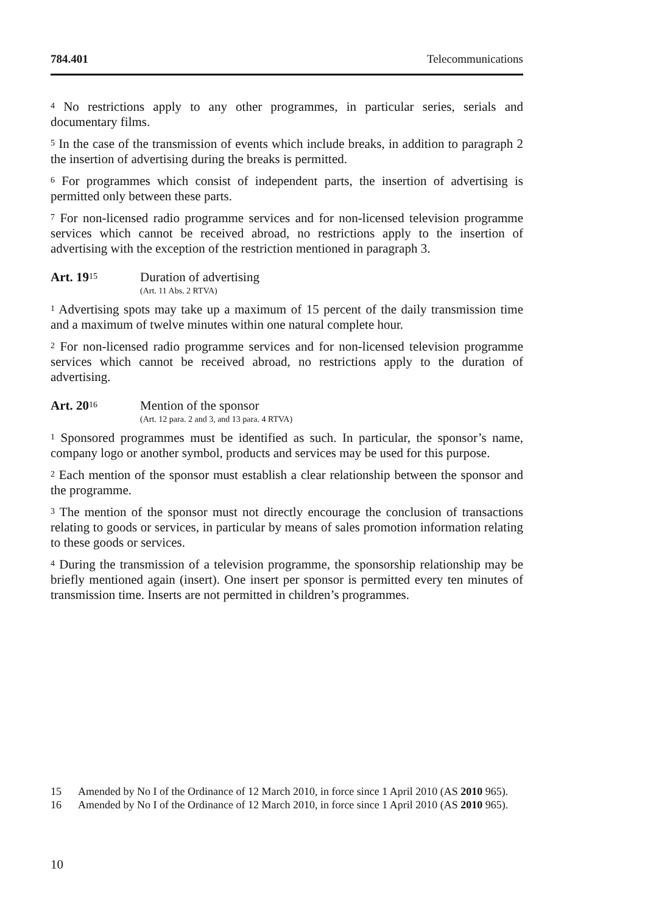784.401 Telecommunications
<sup>4</sup> No restrictions apply to any other programmes, in particular series, serials and documentary films.
<sup>5</sup> In the case of the transmission of events which include breaks, in addition to paragraph 2 the insertion of advertising during the breaks is permitted.
<sup>6</sup> For programmes which consist of independent parts, the insertion of advertising is permitted only between these parts.
<sup>7</sup> For non-licensed radio programme services and for non-licensed television programme services which cannot be received abroad, no restrictions apply to the insertion of advertising with the exception of the restriction mentioned in paragraph 3.
Art. 19<sup>15</sup>
Duration of advertising
(Art. 11 Abs. 2 RTVA)
<sup>1</sup> Advertising spots may take up a maximum of 15 percent of the daily transmission time and a maximum of twelve minutes within one natural complete hour.
<sup>2</sup> For non-licensed radio programme services and for non-licensed television programme services which cannot be received abroad, no restrictions apply to the duration of advertising.
Art. 20<sup>16</sup>
Mention of the sponsor
(Art. 12 para. 2 and 3, and 13 para. 4 RTVA)
<sup>1</sup> Sponsored programmes must be identified as such. In particular, the sponsor’s name, company logo or another symbol, products and services may be used for this purpose.
<sup>2</sup> Each mention of the sponsor must establish a clear relationship between the sponsor and the programme.
<sup>3</sup> The mention of the sponsor must not directly encourage the conclusion of transactions relating to goods or services, in particular by means of sales promotion information relating to these goods or services.
<sup>4</sup> During the transmission of a television programme, the sponsorship relationship may be briefly mentioned again (insert). One insert per sponsor is permitted every ten minutes of transmission time. Inserts are not permitted in children’s programmes.
15 Amended by No I of the Ordinance of 12 March 2010, in force since 1 April 2010 (AS 2010 965).
16 Amended by No I of the Ordinance of 12 March 2010, in force since 1 April 2010 (AS 2010 965).
10